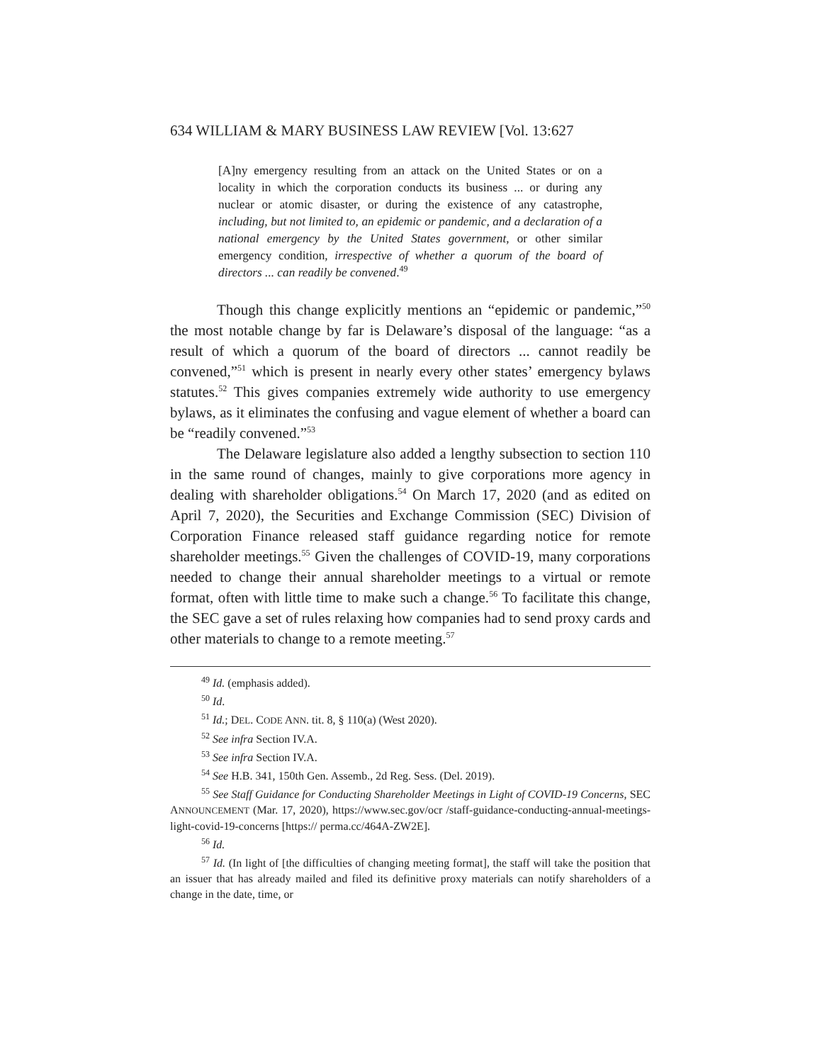634 WILLIAM & MARY BUSINESS LAW REVIEW [Vol. 13:627
[A]ny emergency resulting from an attack on the United States or on a locality in which the corporation conducts its business ... or during any nuclear or atomic disaster, or during the existence of any catastrophe, including, but not limited to, an epidemic or pandemic, and a declaration of a national emergency by the United States government, or other similar emergency condition, irrespective of whether a quorum of the board of directors ... can readily be convened.<sup>49</sup>
Though this change explicitly mentions an “epidemic or pandemic,”<sup>50</sup> the most notable change by far is Delaware’s disposal of the language: “as a result of which a quorum of the board of directors ... cannot readily be convened,”<sup>51</sup> which is present in nearly every other states’ emergency bylaws statutes.<sup>52</sup> This gives companies extremely wide authority to use emergency bylaws, as it eliminates the confusing and vague element of whether a board can be “readily convened.”<sup>53</sup>
The Delaware legislature also added a lengthy subsection to section 110 in the same round of changes, mainly to give corporations more agency in dealing with shareholder obligations.<sup>54</sup> On March 17, 2020 (and as edited on April 7, 2020), the Securities and Exchange Commission (SEC) Division of Corporation Finance released staff guidance regarding notice for remote shareholder meetings.<sup>55</sup> Given the challenges of COVID-19, many corporations needed to change their annual shareholder meetings to a virtual or remote format, often with little time to make such a change.<sup>56</sup> To facilitate this change, the SEC gave a set of rules relaxing how companies had to send proxy cards and other materials to change to a remote meeting.<sup>57</sup>
<sup>49</sup> Id. (emphasis added).
<sup>50</sup> Id.
<sup>51</sup> Id.; DEL. CODE ANN. tit. 8, § 110(a) (West 2020).
<sup>52</sup> See infra Section IV.A.
<sup>53</sup> See infra Section IV.A.
<sup>54</sup> See H.B. 341, 150th Gen. Assemb., 2d Reg. Sess. (Del. 2019).
<sup>55</sup> See Staff Guidance for Conducting Shareholder Meetings in Light of COVID-19 Concerns, SEC ANNOUNCEMENT (Mar. 17, 2020), https://www.sec.gov/ocr /staff-guidance-conducting-annual-meetings-light-covid-19-concerns [https:// perma.cc/464A-ZW2E].
<sup>56</sup> Id.
<sup>57</sup> Id. (In light of [the difficulties of changing meeting format], the staff will take the position that an issuer that has already mailed and filed its definitive proxy materials can notify shareholders of a change in the date, time, or